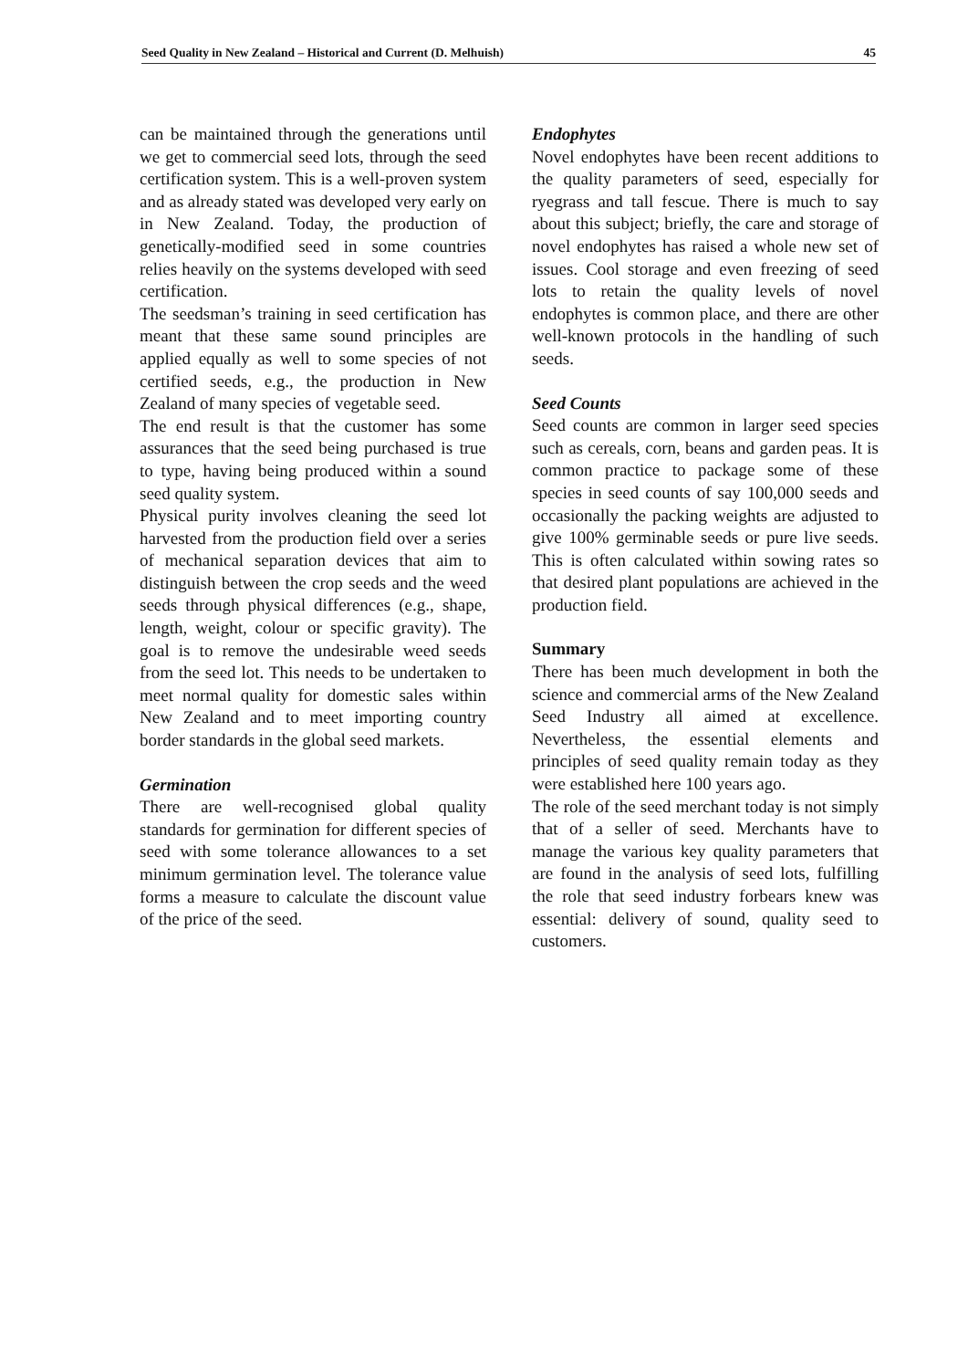Seed Quality in New Zealand – Historical and Current (D. Melhuish) 45
can be maintained through the generations until we get to commercial seed lots, through the seed certification system. This is a well-proven system and as already stated was developed very early on in New Zealand. Today, the production of genetically-modified seed in some countries relies heavily on the systems developed with seed certification.
The seedsman’s training in seed certification has meant that these same sound principles are applied equally as well to some species of not certified seeds, e.g., the production in New Zealand of many species of vegetable seed.
The end result is that the customer has some assurances that the seed being purchased is true to type, having being produced within a sound seed quality system.
Physical purity involves cleaning the seed lot harvested from the production field over a series of mechanical separation devices that aim to distinguish between the crop seeds and the weed seeds through physical differences (e.g., shape, length, weight, colour or specific gravity). The goal is to remove the undesirable weed seeds from the seed lot. This needs to be undertaken to meet normal quality for domestic sales within New Zealand and to meet importing country border standards in the global seed markets.
Germination
There are well-recognised global quality standards for germination for different species of seed with some tolerance allowances to a set minimum germination level. The tolerance value forms a measure to calculate the discount value of the price of the seed.
Endophytes
Novel endophytes have been recent additions to the quality parameters of seed, especially for ryegrass and tall fescue. There is much to say about this subject; briefly, the care and storage of novel endophytes has raised a whole new set of issues. Cool storage and even freezing of seed lots to retain the quality levels of novel endophytes is common place, and there are other well-known protocols in the handling of such seeds.
Seed Counts
Seed counts are common in larger seed species such as cereals, corn, beans and garden peas. It is common practice to package some of these species in seed counts of say 100,000 seeds and occasionally the packing weights are adjusted to give 100% germinable seeds or pure live seeds. This is often calculated within sowing rates so that desired plant populations are achieved in the production field.
Summary
There has been much development in both the science and commercial arms of the New Zealand Seed Industry all aimed at excellence. Nevertheless, the essential elements and principles of seed quality remain today as they were established here 100 years ago.
The role of the seed merchant today is not simply that of a seller of seed. Merchants have to manage the various key quality parameters that are found in the analysis of seed lots, fulfilling the role that seed industry forbears knew was essential: delivery of sound, quality seed to customers.